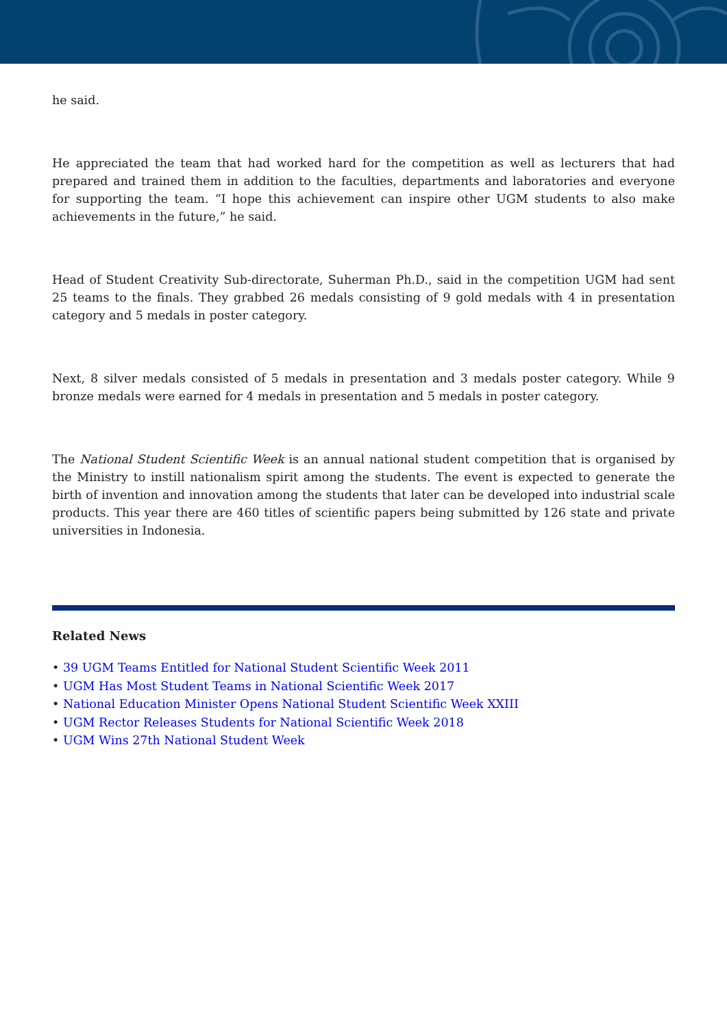he said.
He appreciated the team that had worked hard for the competition as well as lecturers that had prepared and trained them in addition to the faculties, departments and laboratories and everyone for supporting the team. “I hope this achievement can inspire other UGM students to also make achievements in the future,” he said.
Head of Student Creativity Sub-directorate, Suherman Ph.D., said in the competition UGM had sent 25 teams to the finals. They grabbed 26 medals consisting of 9 gold medals with 4 in presentation category and 5 medals in poster category.
Next, 8 silver medals consisted of 5 medals in presentation and 3 medals poster category. While 9 bronze medals were earned for 4 medals in presentation and 5 medals in poster category.
The National Student Scientific Week is an annual national student competition that is organised by the Ministry to instill nationalism spirit among the students. The event is expected to generate the birth of invention and innovation among the students that later can be developed into industrial scale products. This year there are 460 titles of scientific papers being submitted by 126 state and private universities in Indonesia.
Related News
• 39 UGM Teams Entitled for National Student Scientific Week 2011
• UGM Has Most Student Teams in National Scientific Week 2017
• National Education Minister Opens National Student Scientific Week XXIII
• UGM Rector Releases Students for National Scientific Week 2018
• UGM Wins 27th National Student Week